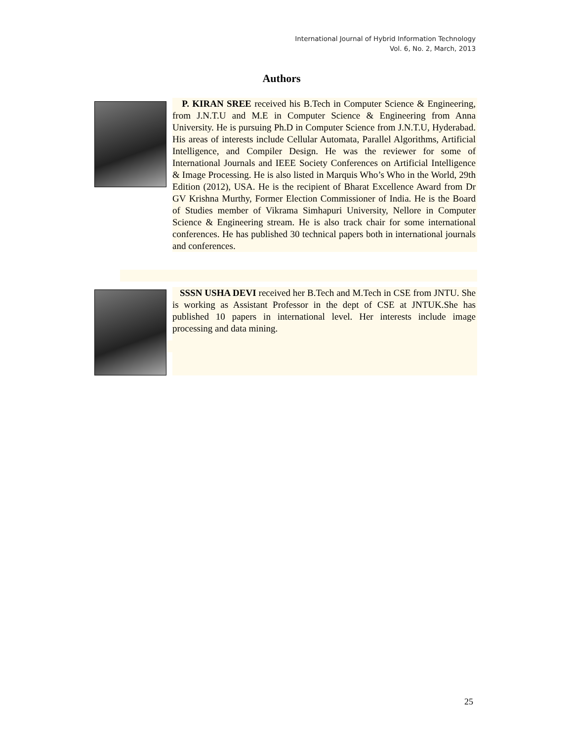International Journal of Hybrid Information Technology
Vol. 6, No. 2, March, 2013
Authors
P. KIRAN SREE received his B.Tech in Computer Science & Engineering, from J.N.T.U and M.E in Computer Science & Engineering from Anna University. He is pursuing Ph.D in Computer Science from J.N.T.U, Hyderabad. His areas of interests include Cellular Automata, Parallel Algorithms, Artificial Intelligence, and Compiler Design. He was the reviewer for some of International Journals and IEEE Society Conferences on Artificial Intelligence & Image Processing. He is also listed in Marquis Who’s Who in the World, 29th Edition (2012), USA. He is the recipient of Bharat Excellence Award from Dr GV Krishna Murthy, Former Election Commissioner of India. He is the Board of Studies member of Vikrama Simhapuri University, Nellore in Computer Science & Engineering stream. He is also track chair for some international conferences. He has published 30 technical papers both in international journals and conferences.
SSSN USHA DEVI received her B.Tech and M.Tech in CSE from JNTU. She is working as Assistant Professor in the dept of CSE at JNTUK.She has published 10 papers in international level. Her interests include image processing and data mining.
25